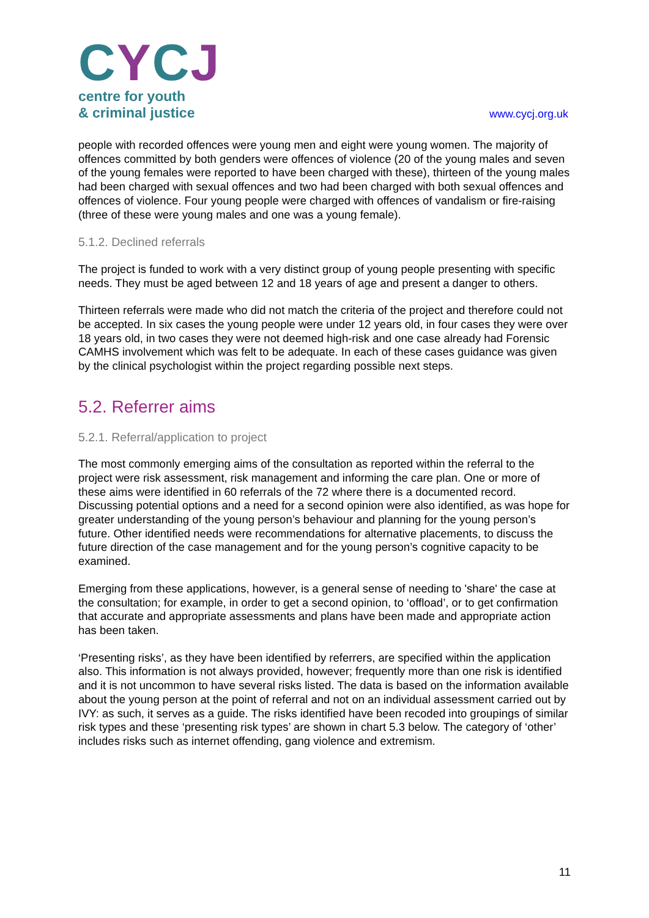CYCJ
centre for youth
& criminal justice
www.cycj.org.uk
people with recorded offences were young men and eight were young women. The majority of offences committed by both genders were offences of violence (20 of the young males and seven of the young females were reported to have been charged with these), thirteen of the young males had been charged with sexual offences and two had been charged with both sexual offences and offences of violence. Four young people were charged with offences of vandalism or fire-raising (three of these were young males and one was a young female).
5.1.2. Declined referrals
The project is funded to work with a very distinct group of young people presenting with specific needs. They must be aged between 12 and 18 years of age and present a danger to others.
Thirteen referrals were made who did not match the criteria of the project and therefore could not be accepted. In six cases the young people were under 12 years old, in four cases they were over 18 years old, in two cases they were not deemed high-risk and one case already had Forensic CAMHS involvement which was felt to be adequate. In each of these cases guidance was given by the clinical psychologist within the project regarding possible next steps.
5.2. Referrer aims
5.2.1. Referral/application to project
The most commonly emerging aims of the consultation as reported within the referral to the project were risk assessment, risk management and informing the care plan. One or more of these aims were identified in 60 referrals of the 72 where there is a documented record. Discussing potential options and a need for a second opinion were also identified, as was hope for greater understanding of the young person’s behaviour and planning for the young person’s future. Other identified needs were recommendations for alternative placements, to discuss the future direction of the case management and for the young person’s cognitive capacity to be examined.
Emerging from these applications, however, is a general sense of needing to 'share' the case at the consultation; for example, in order to get a second opinion, to ‘offload’, or to get confirmation that accurate and appropriate assessments and plans have been made and appropriate action has been taken.
‘Presenting risks’, as they have been identified by referrers, are specified within the application also. This information is not always provided, however; frequently more than one risk is identified and it is not uncommon to have several risks listed. The data is based on the information available about the young person at the point of referral and not on an individual assessment carried out by IVY: as such, it serves as a guide. The risks identified have been recoded into groupings of similar risk types and these ‘presenting risk types’ are shown in chart 5.3 below. The category of ‘other’ includes risks such as internet offending, gang violence and extremism.
11